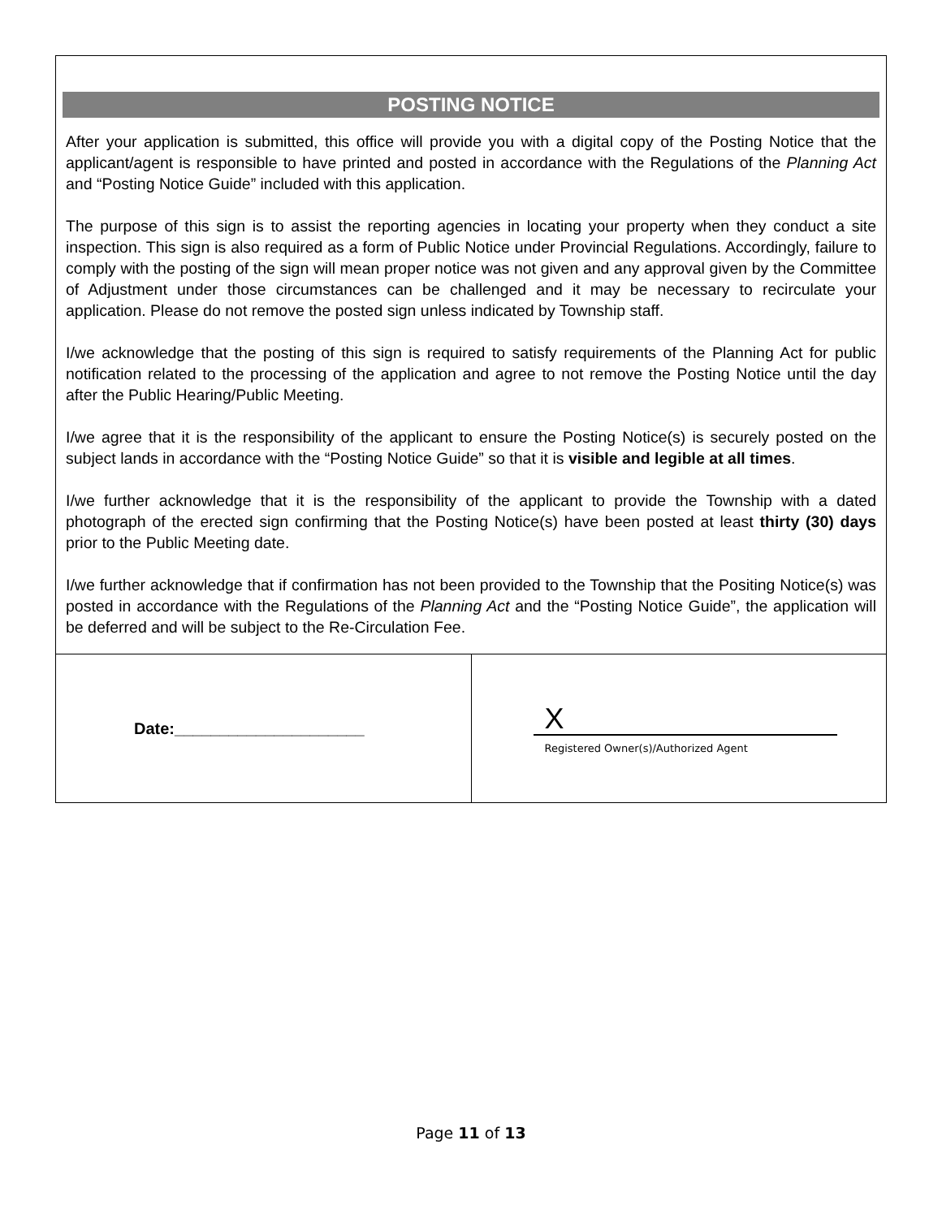POSTING NOTICE
After your application is submitted, this office will provide you with a digital copy of the Posting Notice that the applicant/agent is responsible to have printed and posted in accordance with the Regulations of the Planning Act and “Posting Notice Guide” included with this application.
The purpose of this sign is to assist the reporting agencies in locating your property when they conduct a site inspection. This sign is also required as a form of Public Notice under Provincial Regulations. Accordingly, failure to comply with the posting of the sign will mean proper notice was not given and any approval given by the Committee of Adjustment under those circumstances can be challenged and it may be necessary to recirculate your application. Please do not remove the posted sign unless indicated by Township staff.
I/we acknowledge that the posting of this sign is required to satisfy requirements of the Planning Act for public notification related to the processing of the application and agree to not remove the Posting Notice until the day after the Public Hearing/Public Meeting.
I/we agree that it is the responsibility of the applicant to ensure the Posting Notice(s) is securely posted on the subject lands in accordance with the “Posting Notice Guide” so that it is visible and legible at all times.
I/we further acknowledge that it is the responsibility of the applicant to provide the Township with a dated photograph of the erected sign confirming that the Posting Notice(s) have been posted at least thirty (30) days prior to the Public Meeting date.
I/we further acknowledge that if confirmation has not been provided to the Township that the Positing Notice(s) was posted in accordance with the Regulations of the Planning Act and the “Posting Notice Guide”, the application will be deferred and will be subject to the Re-Circulation Fee.
| Date:_____________________ | X Registered Owner(s)/Authorized Agent |
Page 11 of 13